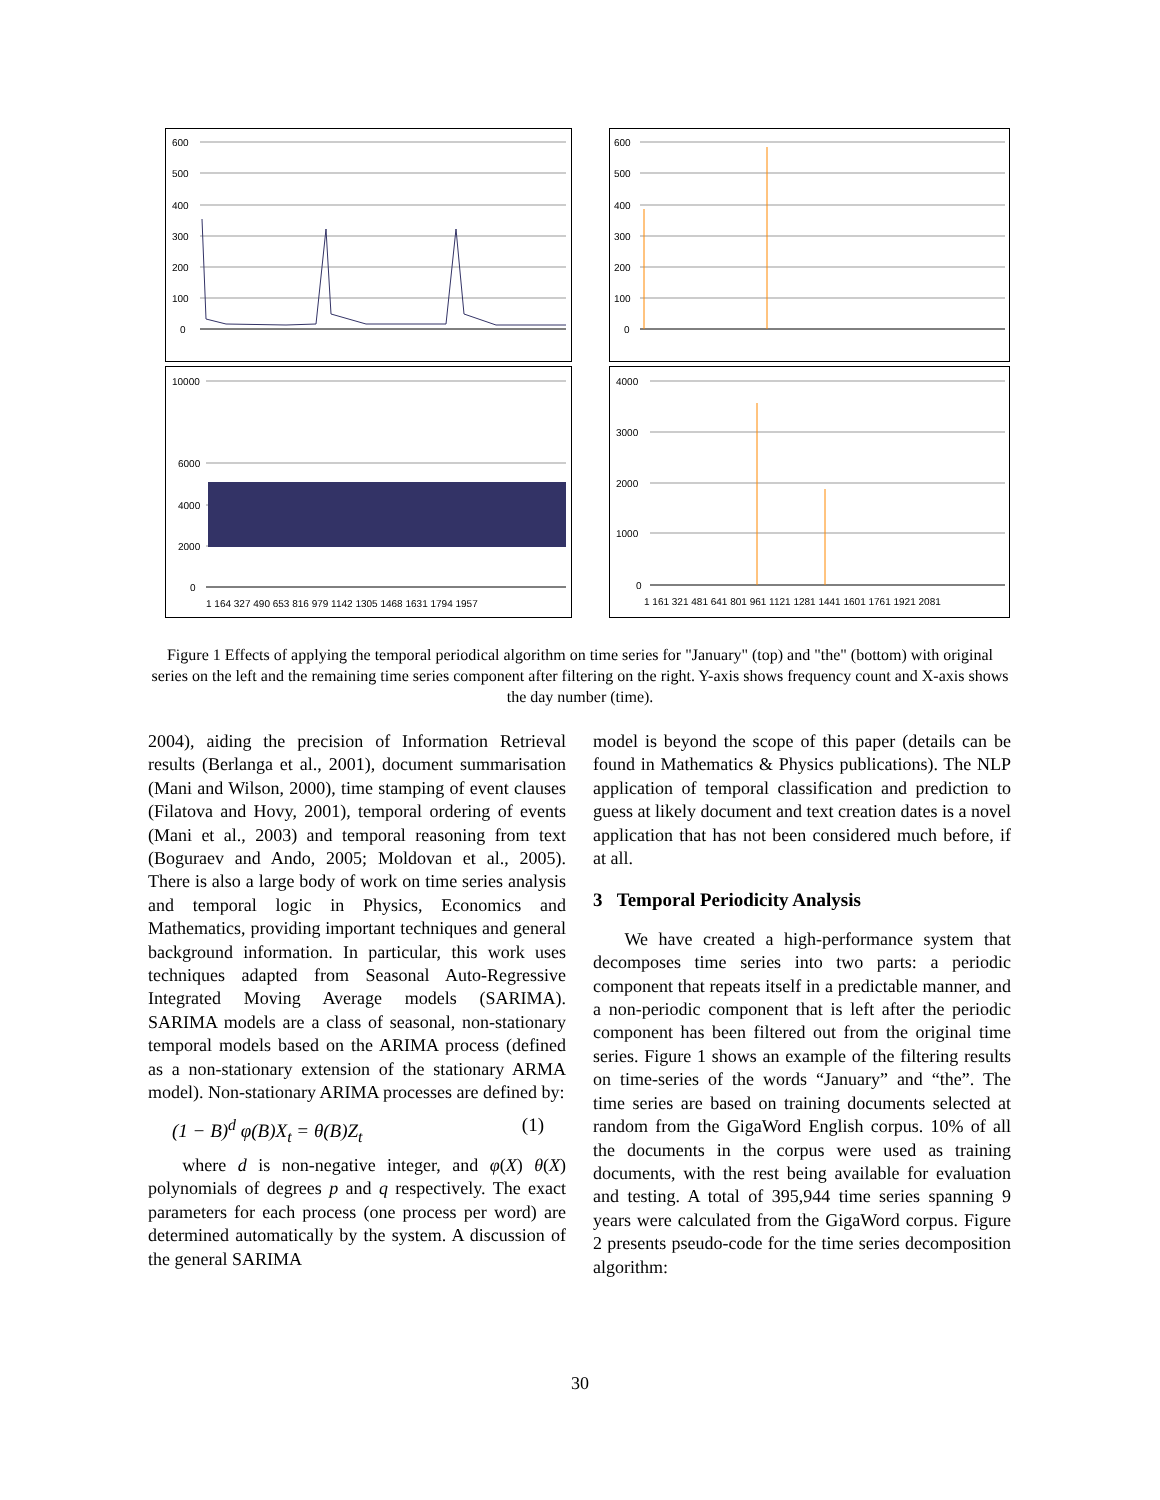600
500
400
300
200
100
0
600
500
400
300
200
100
0
10000
6000
4000
2000
0
1 164 327 490 653 816 979 1142 1305 1468 1631 1794 1957
4000
3000
2000
1000
0
1 161 321 481 641 801 961 1121 1281 1441 1601 1761 1921 2081
Figure 1 Effects of applying the temporal periodical algorithm on time series for "January" (top) and "the" (bottom) with original series on the left and the remaining time series component after filtering on the right. Y-axis shows frequency count and X-axis shows the day number (time).
2004), aiding the precision of Information Retrieval results (Berlanga et al., 2001), document summarisation (Mani and Wilson, 2000), time stamping of event clauses (Filatova and Hovy, 2001), temporal ordering of events (Mani et al., 2003) and temporal reasoning from text (Boguraev and Ando, 2005; Moldovan et al., 2005). There is also a large body of work on time series analysis and temporal logic in Physics, Economics and Mathematics, providing important techniques and general background information. In particular, this work uses techniques adapted from Seasonal Auto-Regressive Integrated Moving Average models (SARIMA). SARIMA models are a class of seasonal, non-stationary temporal models based on the ARIMA process (defined as a non-stationary extension of the stationary ARMA model). Non-stationary ARIMA processes are defined by:
(1 − B)<sup>d</sup> φ(B)X<sub>t</sub> = θ(B)Z<sub>t</sub> (1)
where d is non-negative integer, and φ(X) θ(X) polynomials of degrees p and q respectively. The exact parameters for each process (one process per word) are determined automatically by the system. A discussion of the general SARIMA
model is beyond the scope of this paper (details can be found in Mathematics & Physics publications). The NLP application of temporal classification and prediction to guess at likely document and text creation dates is a novel application that has not been considered much before, if at all.
3 Temporal Periodicity Analysis
We have created a high-performance system that decomposes time series into two parts: a periodic component that repeats itself in a predictable manner, and a non-periodic component that is left after the periodic component has been filtered out from the original time series. Figure 1 shows an example of the filtering results on time-series of the words “January” and “the”. The time series are based on training documents selected at random from the GigaWord English corpus. 10% of all the documents in the corpus were used as training documents, with the rest being available for evaluation and testing. A total of 395,944 time series spanning 9 years were calculated from the GigaWord corpus. Figure 2 presents pseudo-code for the time series decomposition algorithm:
30